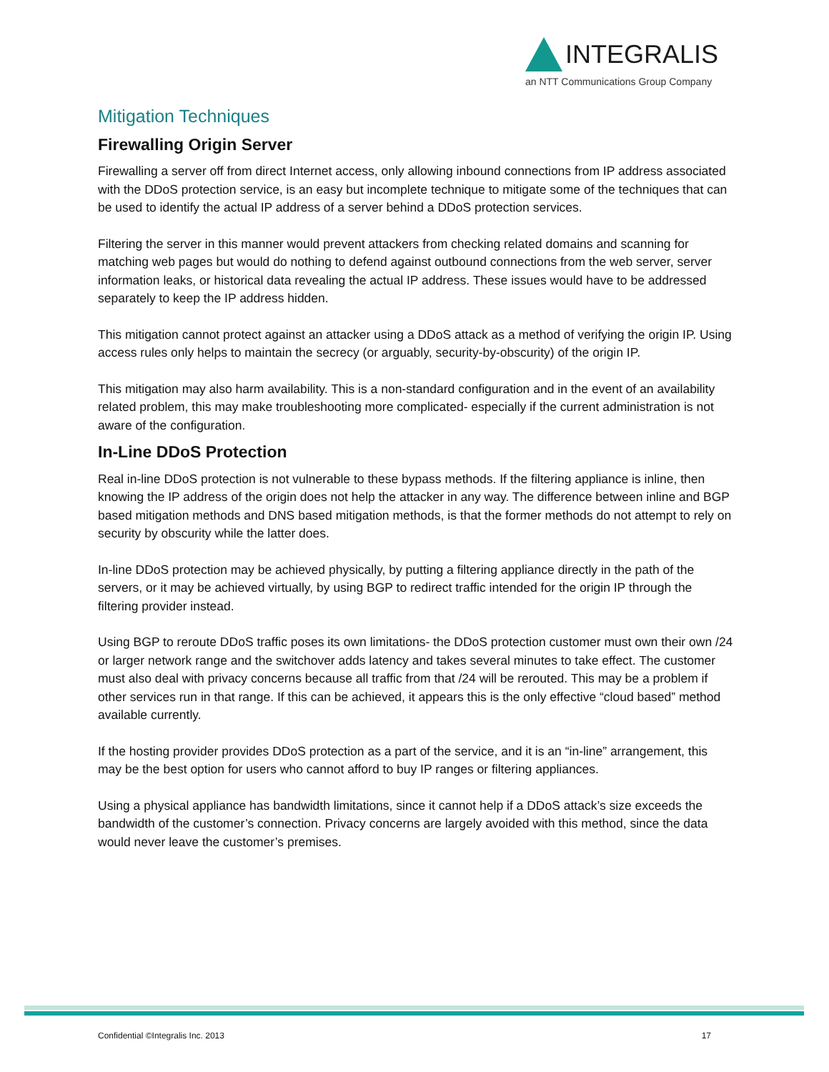INTEGRALIS
an NTT Communications Group Company
Mitigation Techniques
Firewalling Origin Server
Firewalling a server off from direct Internet access, only allowing inbound connections from IP address associated with the DDoS protection service, is an easy but incomplete technique to mitigate some of the techniques that can be used to identify the actual IP address of a server behind a DDoS protection services.
Filtering the server in this manner would prevent attackers from checking related domains and scanning for matching web pages but would do nothing to defend against outbound connections from the web server, server information leaks, or historical data revealing the actual IP address. These issues would have to be addressed separately to keep the IP address hidden.
This mitigation cannot protect against an attacker using a DDoS attack as a method of verifying the origin IP. Using access rules only helps to maintain the secrecy (or arguably, security-by-obscurity) of the origin IP.
This mitigation may also harm availability. This is a non-standard configuration and in the event of an availability related problem, this may make troubleshooting more complicated- especially if the current administration is not aware of the configuration.
In-Line DDoS Protection
Real in-line DDoS protection is not vulnerable to these bypass methods. If the filtering appliance is inline, then knowing the IP address of the origin does not help the attacker in any way. The difference between inline and BGP based mitigation methods and DNS based mitigation methods, is that the former methods do not attempt to rely on security by obscurity while the latter does.
In-line DDoS protection may be achieved physically, by putting a filtering appliance directly in the path of the servers, or it may be achieved virtually, by using BGP to redirect traffic intended for the origin IP through the filtering provider instead.
Using BGP to reroute DDoS traffic poses its own limitations- the DDoS protection customer must own their own /24 or larger network range and the switchover adds latency and takes several minutes to take effect. The customer must also deal with privacy concerns because all traffic from that /24 will be rerouted. This may be a problem if other services run in that range. If this can be achieved, it appears this is the only effective “cloud based” method available currently.
If the hosting provider provides DDoS protection as a part of the service, and it is an “in-line” arrangement, this may be the best option for users who cannot afford to buy IP ranges or filtering appliances.
Using a physical appliance has bandwidth limitations, since it cannot help if a DDoS attack’s size exceeds the bandwidth of the customer’s connection. Privacy concerns are largely avoided with this method, since the data would never leave the customer’s premises.
Confidential ©Integralis Inc. 2013 17